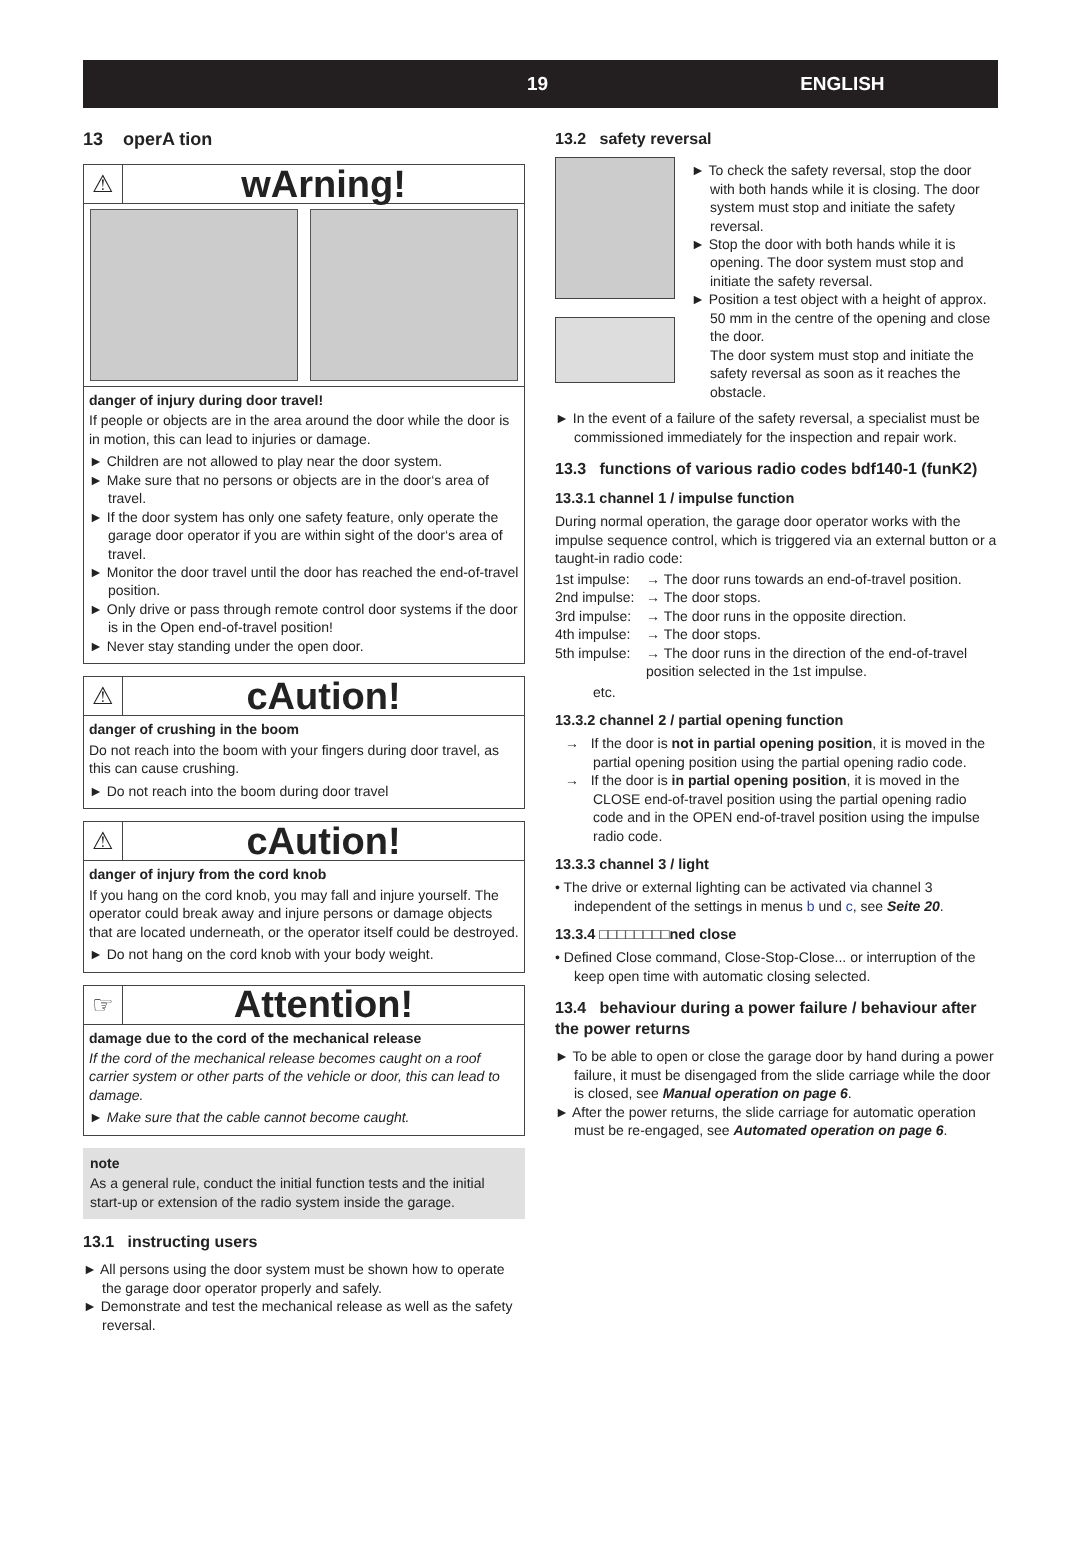19 ENGLISH
13 operA tion
⚠
wArning!
danger of injury during door travel!
If people or objects are in the area around the door while the door is in motion, this can lead to injuries or damage.
► Children are not allowed to play near the door system.
► Make sure that no persons or objects are in the door‘s area of travel.
► If the door system has only one safety feature, only operate the garage door operator if you are within sight of the door‘s area of travel.
► Monitor the door travel until the door has reached the end-of-travel position.
► Only drive or pass through remote control door systems if the door is in the Open end-of-travel position!
► Never stay standing under the open door.
⚠
cAution!
danger of crushing in the boom
Do not reach into the boom with your fingers during door travel, as this can cause crushing.
► Do not reach into the boom during door travel
⚠
cAution!
danger of injury from the cord knob
If you hang on the cord knob, you may fall and injure yourself. The operator could break away and injure persons or damage objects that are located underneath, or the operator itself could be destroyed.
► Do not hang on the cord knob with your body weight.
☞
Attention!
damage due to the cord of the mechanical release
If the cord of the mechanical release becomes caught on a roof carrier system or other parts of the vehicle or door, this can lead to damage.
► Make sure that the cable cannot become caught.
note
As a general rule, conduct the initial function tests and the initial start-up or extension of the radio system inside the garage.
13.1 instructing users
► All persons using the door system must be shown how to operate the garage door operator properly and safely.
► Demonstrate and test the mechanical release as well as the safety reversal.
13.2 safety reversal
► To check the safety reversal, stop the door with both hands while it is closing. The door system must stop and initiate the safety reversal.
► Stop the door with both hands while it is opening. The door system must stop and initiate the safety reversal.
► Position a test object with a height of approx. 50 mm in the centre of the opening and close the door.
The door system must stop and initiate the safety reversal as soon as it reaches the obstacle.
► In the event of a failure of the safety reversal, a specialist must be commissioned immediately for the inspection and repair work.
13.3 functions of various radio codes bdf140-1 (funK2)
13.3.1 channel 1 / impulse function
During normal operation, the garage door operator works with the impulse sequence control, which is triggered via an external button or a taught-in radio code:
1st impulse: → The door runs towards an end-of-travel position.
2nd impulse: → The door stops.
3rd impulse: → The door runs in the opposite direction.
4th impulse: → The door stops.
5th impulse: → The door runs in the direction of the end-of-travel position selected in the 1st impulse.
etc.
13.3.2 channel 2 / partial opening function
→ If the door is not in partial opening position, it is moved in the partial opening position using the partial opening radio code.
→ If the door is in partial opening position, it is moved in the CLOSE end-of-travel position using the partial opening radio code and in the OPEN end-of-travel position using the impulse radio code.
13.3.3 channel 3 / light
• The drive or external lighting can be activated via channel 3 independent of the settings in menus b und c, see Seite 20.
13.3.4 □□□□□□□□ned close
• Defined Close command, Close-Stop-Close... or interruption of the keep open time with automatic closing selected.
13.4 behaviour during a power failure / behaviour after the power returns
► To be able to open or close the garage door by hand during a power failure, it must be disengaged from the slide carriage while the door is closed, see Manual operation on page 6.
► After the power returns, the slide carriage for automatic operation must be re-engaged, see Automated operation on page 6.